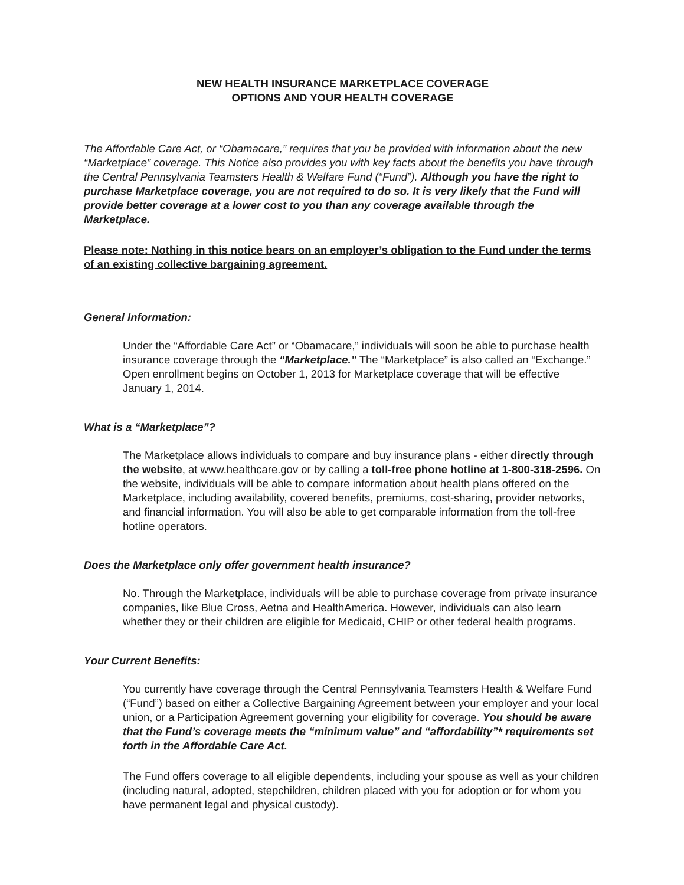NEW HEALTH INSURANCE MARKETPLACE COVERAGE
OPTIONS AND YOUR HEALTH COVERAGE
The Affordable Care Act, or “Obamacare,” requires that you be provided with information about the new “Marketplace” coverage. This Notice also provides you with key facts about the benefits you have through the Central Pennsylvania Teamsters Health & Welfare Fund (“Fund”). Although you have the right to purchase Marketplace coverage, you are not required to do so. It is very likely that the Fund will provide better coverage at a lower cost to you than any coverage available through the Marketplace.
Please note: Nothing in this notice bears on an employer’s obligation to the Fund under the terms of an existing collective bargaining agreement.
General Information:
Under the “Affordable Care Act” or “Obamacare,” individuals will soon be able to purchase health insurance coverage through the “Marketplace.” The “Marketplace” is also called an “Exchange.” Open enrollment begins on October 1, 2013 for Marketplace coverage that will be effective January 1, 2014.
What is a “Marketplace”?
The Marketplace allows individuals to compare and buy insurance plans - either directly through the website, at www.healthcare.gov or by calling a toll-free phone hotline at 1-800-318-2596. On the website, individuals will be able to compare information about health plans offered on the Marketplace, including availability, covered benefits, premiums, cost-sharing, provider networks, and financial information. You will also be able to get comparable information from the toll-free hotline operators.
Does the Marketplace only offer government health insurance?
No. Through the Marketplace, individuals will be able to purchase coverage from private insurance companies, like Blue Cross, Aetna and HealthAmerica. However, individuals can also learn whether they or their children are eligible for Medicaid, CHIP or other federal health programs.
Your Current Benefits:
You currently have coverage through the Central Pennsylvania Teamsters Health & Welfare Fund (“Fund”) based on either a Collective Bargaining Agreement between your employer and your local union, or a Participation Agreement governing your eligibility for coverage. You should be aware that the Fund’s coverage meets the “minimum value” and “affordability”* requirements set forth in the Affordable Care Act.
The Fund offers coverage to all eligible dependents, including your spouse as well as your children (including natural, adopted, stepchildren, children placed with you for adoption or for whom you have permanent legal and physical custody).